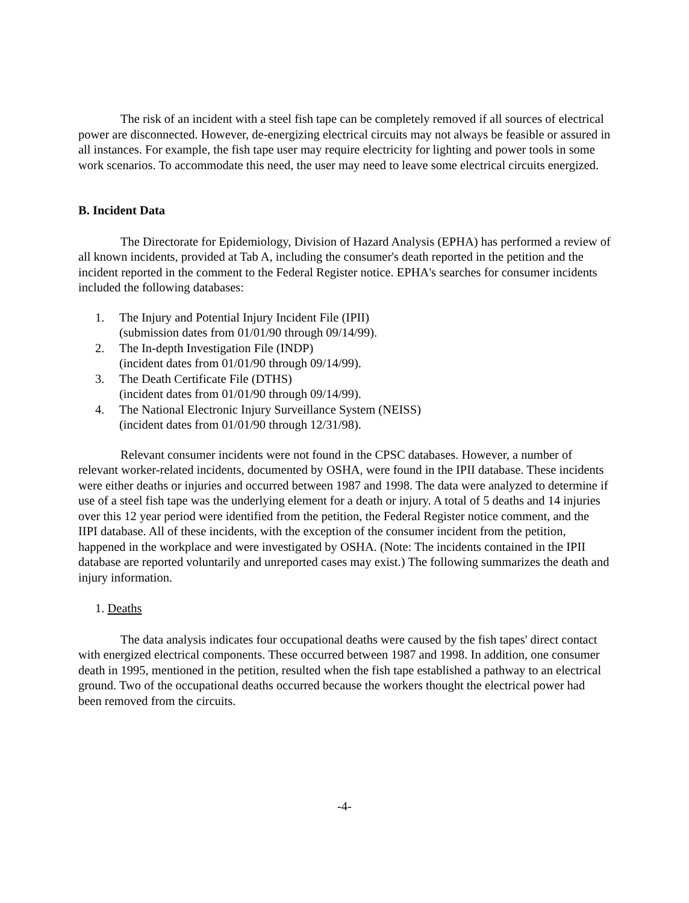The risk of an incident with a steel fish tape can be completely removed if all sources of electrical power are disconnected. However, de-energizing electrical circuits may not always be feasible or assured in all instances. For example, the fish tape user may require electricity for lighting and power tools in some work scenarios. To accommodate this need, the user may need to leave some electrical circuits energized.
B. Incident Data
The Directorate for Epidemiology, Division of Hazard Analysis (EPHA) has performed a review of all known incidents, provided at Tab A, including the consumer's death reported in the petition and the incident reported in the comment to the Federal Register notice. EPHA's searches for consumer incidents included the following databases:
1. The Injury and Potential Injury Incident File (IPII)
(submission dates from 01/01/90 through 09/14/99).
2. The In-depth Investigation File (INDP)
(incident dates from 01/01/90 through 09/14/99).
3. The Death Certificate File (DTHS)
(incident dates from 01/01/90 through 09/14/99).
4. The National Electronic Injury Surveillance System (NEISS)
(incident dates from 01/01/90 through 12/31/98).
Relevant consumer incidents were not found in the CPSC databases. However, a number of relevant worker-related incidents, documented by OSHA, were found in the IPII database. These incidents were either deaths or injuries and occurred between 1987 and 1998. The data were analyzed to determine if use of a steel fish tape was the underlying element for a death or injury. A total of 5 deaths and 14 injuries over this 12 year period were identified from the petition, the Federal Register notice comment, and the IIPI database. All of these incidents, with the exception of the consumer incident from the petition, happened in the workplace and were investigated by OSHA. (Note: The incidents contained in the IPII database are reported voluntarily and unreported cases may exist.) The following summarizes the death and injury information.
1. Deaths
The data analysis indicates four occupational deaths were caused by the fish tapes' direct contact with energized electrical components. These occurred between 1987 and 1998. In addition, one consumer death in 1995, mentioned in the petition, resulted when the fish tape established a pathway to an electrical ground. Two of the occupational deaths occurred because the workers thought the electrical power had been removed from the circuits.
-4-